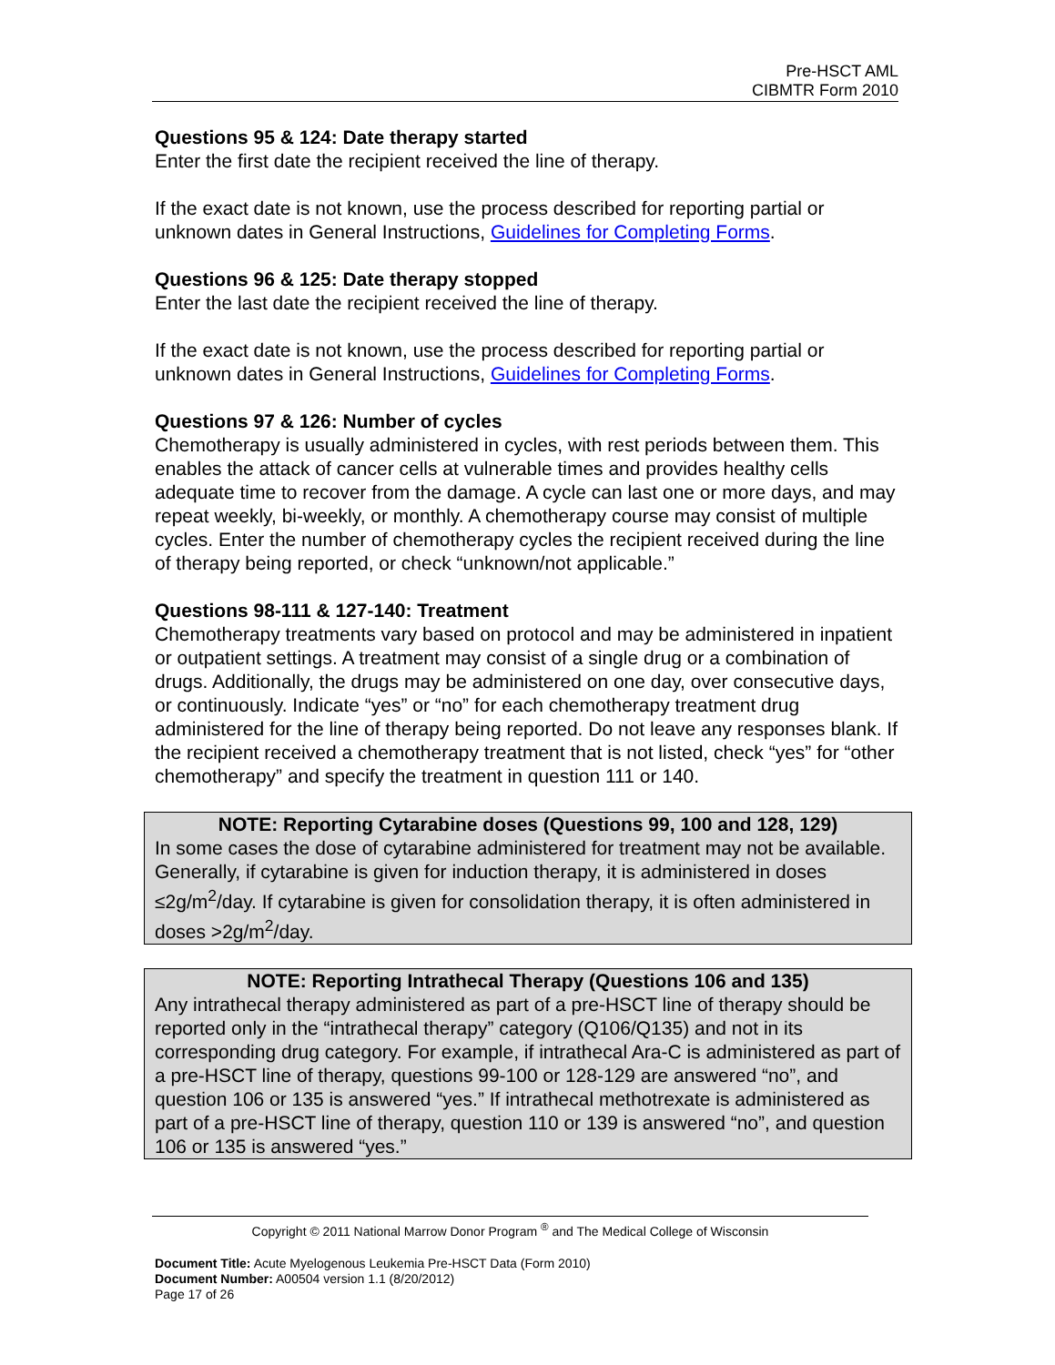Pre-HSCT AML
CIBMTR Form 2010
Questions 95 & 124: Date therapy started
Enter the first date the recipient received the line of therapy.
If the exact date is not known, use the process described for reporting partial or unknown dates in General Instructions, Guidelines for Completing Forms.
Questions 96 & 125: Date therapy stopped
Enter the last date the recipient received the line of therapy.
If the exact date is not known, use the process described for reporting partial or unknown dates in General Instructions, Guidelines for Completing Forms.
Questions 97 & 126: Number of cycles
Chemotherapy is usually administered in cycles, with rest periods between them. This enables the attack of cancer cells at vulnerable times and provides healthy cells adequate time to recover from the damage. A cycle can last one or more days, and may repeat weekly, bi-weekly, or monthly. A chemotherapy course may consist of multiple cycles. Enter the number of chemotherapy cycles the recipient received during the line of therapy being reported, or check “unknown/not applicable.”
Questions 98-111 & 127-140: Treatment
Chemotherapy treatments vary based on protocol and may be administered in inpatient or outpatient settings. A treatment may consist of a single drug or a combination of drugs. Additionally, the drugs may be administered on one day, over consecutive days, or continuously. Indicate “yes” or “no” for each chemotherapy treatment drug administered for the line of therapy being reported. Do not leave any responses blank. If the recipient received a chemotherapy treatment that is not listed, check “yes” for “other chemotherapy” and specify the treatment in question 111 or 140.
NOTE: Reporting Cytarabine doses (Questions 99, 100 and 128, 129)
In some cases the dose of cytarabine administered for treatment may not be available. Generally, if cytarabine is given for induction therapy, it is administered in doses ≤2g/m<sup>2</sup>/day. If cytarabine is given for consolidation therapy, it is often administered in doses >2g/m<sup>2</sup>/day.
NOTE: Reporting Intrathecal Therapy (Questions 106 and 135)
Any intrathecal therapy administered as part of a pre-HSCT line of therapy should be reported only in the “intrathecal therapy” category (Q106/Q135) and not in its corresponding drug category. For example, if intrathecal Ara-C is administered as part of a pre-HSCT line of therapy, questions 99-100 or 128-129 are answered “no”, and question 106 or 135 is answered “yes.” If intrathecal methotrexate is administered as part of a pre-HSCT line of therapy, question 110 or 139 is answered “no”, and question 106 or 135 is answered “yes.”
Copyright © 2011 National Marrow Donor Program <sup>®</sup> and The Medical College of Wisconsin
Document Title: Acute Myelogenous Leukemia Pre-HSCT Data (Form 2010)
Document Number: A00504 version 1.1 (8/20/2012)
Page 17 of 26